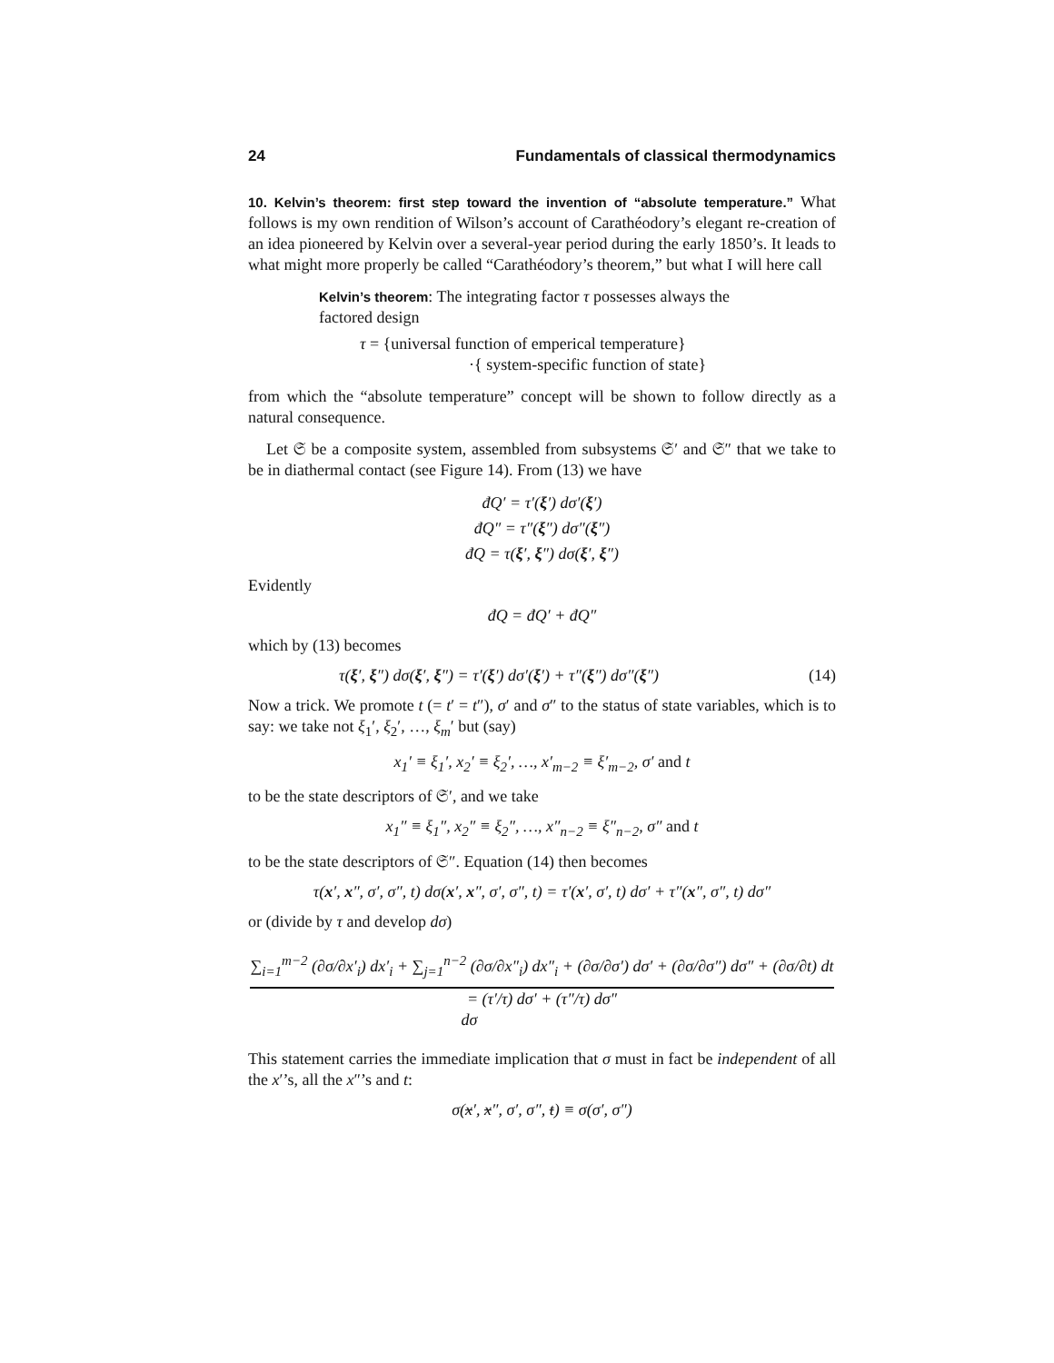24 Fundamentals of classical thermodynamics
10. Kelvin’s theorem: first step toward the invention of “absolute temperature.” What follows is my own rendition of Wilson’s account of Carathéodory’s elegant re-creation of an idea pioneered by Kelvin over a several-year period during the early 1850’s. It leads to what might more properly be called “Carathéodory’s theorem,” but what I will here call
Kelvin’s theorem: The integrating factor τ possesses always the factored design
τ = {universal function of emperical temperature}
·{ system-specific function of state}
from which the “absolute temperature” concept will be shown to follow directly as a natural consequence.
Let 𝔖 be a composite system, assembled from subsystems 𝔖′ and 𝔖″ that we take to be in diathermal contact (see Figure 14). From (13) we have
đQ′ = τ′(ξ′) dσ′(ξ′)
đQ″ = τ″(ξ″) dσ″(ξ″)
đQ = τ(ξ′, ξ″) dσ(ξ′, ξ″)
Evidently
đQ = đQ′ + đQ″
which by (13) becomes
τ(ξ′, ξ″) dσ(ξ′, ξ″) = τ′(ξ′) dσ′(ξ′) + τ″(ξ″) dσ″(ξ″) (14)
Now a trick. We promote t (= t′ = t″), σ′ and σ″ to the status of state variables, which is to say: we take not ξ<sub>1</sub>′, ξ<sub>2</sub>′, …, ξ<sub>m</sub>′ but (say)
x<sub>1</sub>′ ≡ ξ<sub>1</sub>′, x<sub>2</sub>′ ≡ ξ<sub>2</sub>′, …, x′<sub>m−2</sub> ≡ ξ′<sub>m−2</sub>, σ′ and t
to be the state descriptors of 𝔖′, and we take
x<sub>1</sub>″ ≡ ξ<sub>1</sub>″, x<sub>2</sub>″ ≡ ξ<sub>2</sub>″, …, x″<sub>n−2</sub> ≡ ξ″<sub>n−2</sub>, σ″ and t
to be the state descriptors of 𝔖″. Equation (14) then becomes
τ(x′, x″, σ′, σ″, t) dσ(x′, x″, σ′, σ″, t) = τ′(x′, σ′, t) dσ′ + τ″(x″, σ″, t) dσ″
or (divide by τ and develop dσ)
∑<sub>i=1</sub><sup>m−2</sup> (∂σ/∂x′<sub>i</sub>) dx′<sub>i</sub> + ∑<sub>j=1</sub><sup>n−2</sup> (∂σ/∂x″<sub>i</sub>) dx″<sub>i</sub> + (∂σ/∂σ′) dσ′ + (∂σ/∂σ″) dσ″ + (∂σ/∂t) dt = (τ′/τ) dσ′ + (τ″/τ) dσ″
dσ
This statement carries the immediate implication that σ must in fact be independent of all the x′’s, all the x″’s and t:
σ(x′, x″, σ′, σ″, t) ≡ σ(σ′, σ″)